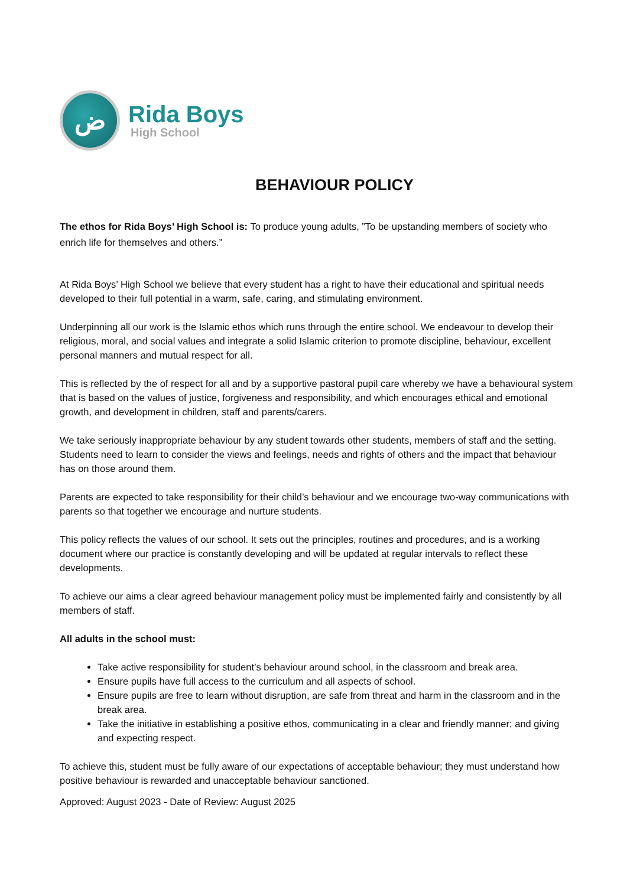ض
Rida Boys
High School
BEHAVIOUR POLICY
The ethos for Rida Boys’ High School is: To produce young adults, ”To be upstanding members of society who enrich life for themselves and others.”
At Rida Boys’ High School we believe that every student has a right to have their educational and spiritual needs developed to their full potential in a warm, safe, caring, and stimulating environment.
Underpinning all our work is the Islamic ethos which runs through the entire school. We endeavour to develop their religious, moral, and social values and integrate a solid Islamic criterion to promote discipline, behaviour, excellent personal manners and mutual respect for all.
This is reflected by the of respect for all and by a supportive pastoral pupil care whereby we have a behavioural system that is based on the values of justice, forgiveness and responsibility, and which encourages ethical and emotional growth, and development in children, staff and parents/carers.
We take seriously inappropriate behaviour by any student towards other students, members of staff and the setting. Students need to learn to consider the views and feelings, needs and rights of others and the impact that behaviour has on those around them.
Parents are expected to take responsibility for their child’s behaviour and we encourage two-way communications with parents so that together we encourage and nurture students.
This policy reflects the values of our school. It sets out the principles, routines and procedures, and is a working document where our practice is constantly developing and will be updated at regular intervals to reflect these developments.
To achieve our aims a clear agreed behaviour management policy must be implemented fairly and consistently by all members of staff.
All adults in the school must:
Take active responsibility for student’s behaviour around school, in the classroom and break area.
Ensure pupils have full access to the curriculum and all aspects of school.
Ensure pupils are free to learn without disruption, are safe from threat and harm in the classroom and in the break area.
Take the initiative in establishing a positive ethos, communicating in a clear and friendly manner; and giving and expecting respect.
To achieve this, student must be fully aware of our expectations of acceptable behaviour; they must understand how positive behaviour is rewarded and unacceptable behaviour sanctioned.
Approved: August 2023 - Date of Review: August 2025